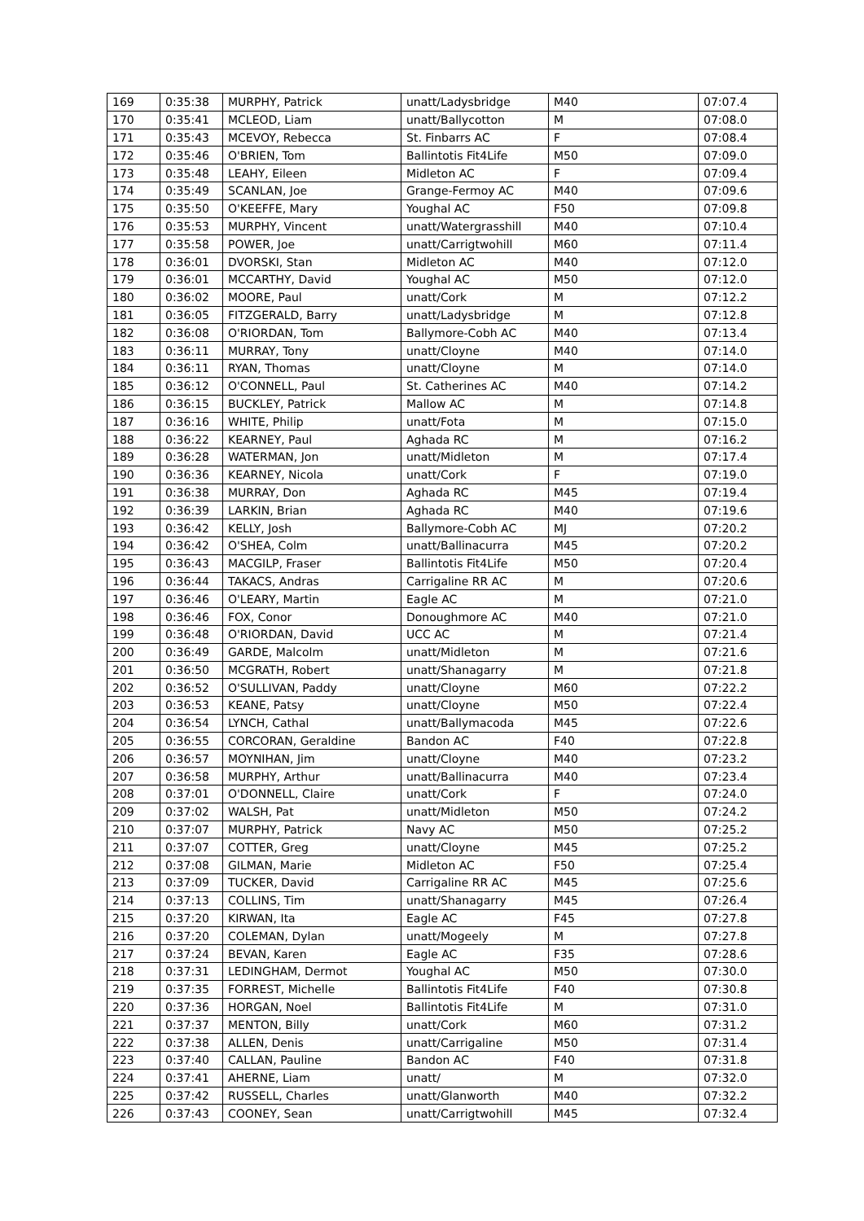| 169 | 0:35:38 | MURPHY, Patrick | unatt/Ladysbridge | M40 | 07:07.4 |
| 170 | 0:35:41 | MCLEOD, Liam | unatt/Ballycotton | M | 07:08.0 |
| 171 | 0:35:43 | MCEVOY, Rebecca | St. Finbarrs AC | F | 07:08.4 |
| 172 | 0:35:46 | O'BRIEN, Tom | Ballintotis Fit4Life | M50 | 07:09.0 |
| 173 | 0:35:48 | LEAHY, Eileen | Midleton AC | F | 07:09.4 |
| 174 | 0:35:49 | SCANLAN, Joe | Grange-Fermoy AC | M40 | 07:09.6 |
| 175 | 0:35:50 | O'KEEFFE, Mary | Youghal AC | F50 | 07:09.8 |
| 176 | 0:35:53 | MURPHY, Vincent | unatt/Watergrasshill | M40 | 07:10.4 |
| 177 | 0:35:58 | POWER, Joe | unatt/Carrigtwohill | M60 | 07:11.4 |
| 178 | 0:36:01 | DVORSKI, Stan | Midleton AC | M40 | 07:12.0 |
| 179 | 0:36:01 | MCCARTHY, David | Youghal AC | M50 | 07:12.0 |
| 180 | 0:36:02 | MOORE, Paul | unatt/Cork | M | 07:12.2 |
| 181 | 0:36:05 | FITZGERALD, Barry | unatt/Ladysbridge | M | 07:12.8 |
| 182 | 0:36:08 | O'RIORDAN, Tom | Ballymore-Cobh AC | M40 | 07:13.4 |
| 183 | 0:36:11 | MURRAY, Tony | unatt/Cloyne | M40 | 07:14.0 |
| 184 | 0:36:11 | RYAN, Thomas | unatt/Cloyne | M | 07:14.0 |
| 185 | 0:36:12 | O'CONNELL, Paul | St. Catherines AC | M40 | 07:14.2 |
| 186 | 0:36:15 | BUCKLEY, Patrick | Mallow AC | M | 07:14.8 |
| 187 | 0:36:16 | WHITE, Philip | unatt/Fota | M | 07:15.0 |
| 188 | 0:36:22 | KEARNEY, Paul | Aghada RC | M | 07:16.2 |
| 189 | 0:36:28 | WATERMAN, Jon | unatt/Midleton | M | 07:17.4 |
| 190 | 0:36:36 | KEARNEY, Nicola | unatt/Cork | F | 07:19.0 |
| 191 | 0:36:38 | MURRAY, Don | Aghada RC | M45 | 07:19.4 |
| 192 | 0:36:39 | LARKIN, Brian | Aghada RC | M40 | 07:19.6 |
| 193 | 0:36:42 | KELLY, Josh | Ballymore-Cobh AC | MJ | 07:20.2 |
| 194 | 0:36:42 | O'SHEA, Colm | unatt/Ballinacurra | M45 | 07:20.2 |
| 195 | 0:36:43 | MACGILP, Fraser | Ballintotis Fit4Life | M50 | 07:20.4 |
| 196 | 0:36:44 | TAKACS, Andras | Carrigaline RR AC | M | 07:20.6 |
| 197 | 0:36:46 | O'LEARY, Martin | Eagle AC | M | 07:21.0 |
| 198 | 0:36:46 | FOX, Conor | Donoughmore AC | M40 | 07:21.0 |
| 199 | 0:36:48 | O'RIORDAN, David | UCC AC | M | 07:21.4 |
| 200 | 0:36:49 | GARDE, Malcolm | unatt/Midleton | M | 07:21.6 |
| 201 | 0:36:50 | MCGRATH, Robert | unatt/Shanagarry | M | 07:21.8 |
| 202 | 0:36:52 | O'SULLIVAN, Paddy | unatt/Cloyne | M60 | 07:22.2 |
| 203 | 0:36:53 | KEANE, Patsy | unatt/Cloyne | M50 | 07:22.4 |
| 204 | 0:36:54 | LYNCH, Cathal | unatt/Ballymacoda | M45 | 07:22.6 |
| 205 | 0:36:55 | CORCORAN, Geraldine | Bandon AC | F40 | 07:22.8 |
| 206 | 0:36:57 | MOYNIHAN, Jim | unatt/Cloyne | M40 | 07:23.2 |
| 207 | 0:36:58 | MURPHY, Arthur | unatt/Ballinacurra | M40 | 07:23.4 |
| 208 | 0:37:01 | O'DONNELL, Claire | unatt/Cork | F | 07:24.0 |
| 209 | 0:37:02 | WALSH, Pat | unatt/Midleton | M50 | 07:24.2 |
| 210 | 0:37:07 | MURPHY, Patrick | Navy AC | M50 | 07:25.2 |
| 211 | 0:37:07 | COTTER, Greg | unatt/Cloyne | M45 | 07:25.2 |
| 212 | 0:37:08 | GILMAN, Marie | Midleton AC | F50 | 07:25.4 |
| 213 | 0:37:09 | TUCKER, David | Carrigaline RR AC | M45 | 07:25.6 |
| 214 | 0:37:13 | COLLINS, Tim | unatt/Shanagarry | M45 | 07:26.4 |
| 215 | 0:37:20 | KIRWAN, Ita | Eagle AC | F45 | 07:27.8 |
| 216 | 0:37:20 | COLEMAN, Dylan | unatt/Mogeely | M | 07:27.8 |
| 217 | 0:37:24 | BEVAN, Karen | Eagle AC | F35 | 07:28.6 |
| 218 | 0:37:31 | LEDINGHAM, Dermot | Youghal AC | M50 | 07:30.0 |
| 219 | 0:37:35 | FORREST, Michelle | Ballintotis Fit4Life | F40 | 07:30.8 |
| 220 | 0:37:36 | HORGAN, Noel | Ballintotis Fit4Life | M | 07:31.0 |
| 221 | 0:37:37 | MENTON, Billy | unatt/Cork | M60 | 07:31.2 |
| 222 | 0:37:38 | ALLEN, Denis | unatt/Carrigaline | M50 | 07:31.4 |
| 223 | 0:37:40 | CALLAN, Pauline | Bandon AC | F40 | 07:31.8 |
| 224 | 0:37:41 | AHERNE, Liam | unatt/ | M | 07:32.0 |
| 225 | 0:37:42 | RUSSELL, Charles | unatt/Glanworth | M40 | 07:32.2 |
| 226 | 0:37:43 | COONEY, Sean | unatt/Carrigtwohill | M45 | 07:32.4 |